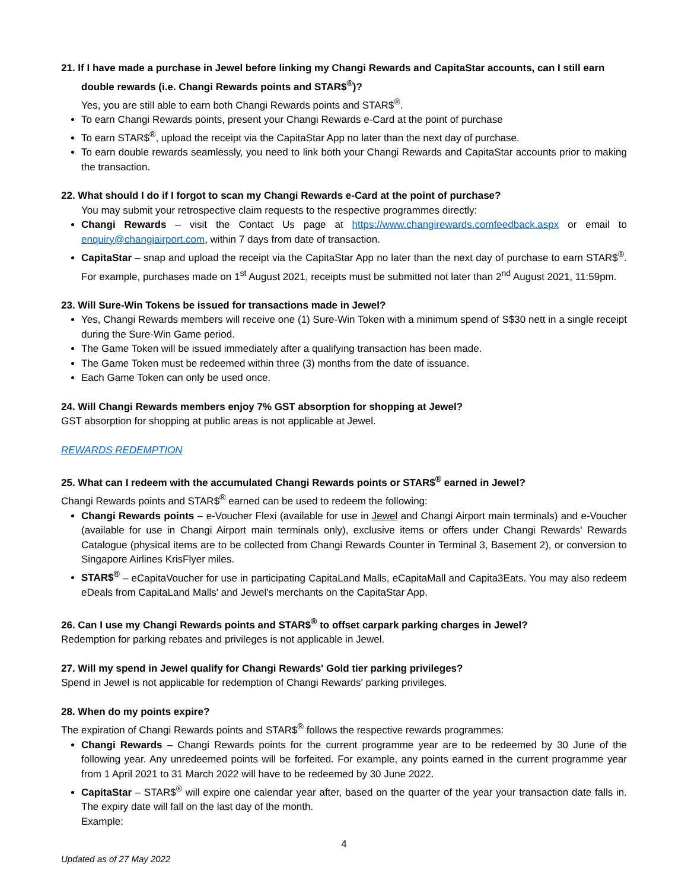21. If I have made a purchase in Jewel before linking my Changi Rewards and CapitaStar accounts, can I still earn double rewards (i.e. Changi Rewards points and STAR$<sup>®</sup>)?
Yes, you are still able to earn both Changi Rewards points and STAR$<sup>®</sup>.
To earn Changi Rewards points, present your Changi Rewards e-Card at the point of purchase
To earn STAR$<sup>®</sup>, upload the receipt via the CapitaStar App no later than the next day of purchase.
To earn double rewards seamlessly, you need to link both your Changi Rewards and CapitaStar accounts prior to making the transaction.
22. What should I do if I forgot to scan my Changi Rewards e-Card at the point of purchase?
You may submit your retrospective claim requests to the respective programmes directly:
Changi Rewards – visit the Contact Us page at https://www.changirewards.comfeedback.aspx or email to enquiry@changiairport.com, within 7 days from date of transaction.
CapitaStar – snap and upload the receipt via the CapitaStar App no later than the next day of purchase to earn STAR$<sup>®</sup>. For example, purchases made on 1<sup>st</sup> August 2021, receipts must be submitted not later than 2<sup>nd</sup> August 2021, 11:59pm.
23. Will Sure-Win Tokens be issued for transactions made in Jewel?
Yes, Changi Rewards members will receive one (1) Sure-Win Token with a minimum spend of S$30 nett in a single receipt during the Sure-Win Game period.
The Game Token will be issued immediately after a qualifying transaction has been made.
The Game Token must be redeemed within three (3) months from the date of issuance.
Each Game Token can only be used once.
24. Will Changi Rewards members enjoy 7% GST absorption for shopping at Jewel?
GST absorption for shopping at public areas is not applicable at Jewel.
REWARDS REDEMPTION
25. What can I redeem with the accumulated Changi Rewards points or STAR$<sup>®</sup> earned in Jewel?
Changi Rewards points and STAR$<sup>®</sup> earned can be used to redeem the following:
Changi Rewards points – e-Voucher Flexi (available for use in Jewel and Changi Airport main terminals) and e-Voucher (available for use in Changi Airport main terminals only), exclusive items or offers under Changi Rewards' Rewards Catalogue (physical items are to be collected from Changi Rewards Counter in Terminal 3, Basement 2), or conversion to Singapore Airlines KrisFlyer miles.
STAR$<sup>®</sup> – eCapitaVoucher for use in participating CapitaLand Malls, eCapitaMall and Capita3Eats. You may also redeem eDeals from CapitaLand Malls' and Jewel's merchants on the CapitaStar App.
26. Can I use my Changi Rewards points and STAR$<sup>®</sup> to offset carpark parking charges in Jewel?
Redemption for parking rebates and privileges is not applicable in Jewel.
27. Will my spend in Jewel qualify for Changi Rewards' Gold tier parking privileges?
Spend in Jewel is not applicable for redemption of Changi Rewards' parking privileges.
28. When do my points expire?
The expiration of Changi Rewards points and STAR$<sup>®</sup> follows the respective rewards programmes:
Changi Rewards – Changi Rewards points for the current programme year are to be redeemed by 30 June of the following year. Any unredeemed points will be forfeited. For example, any points earned in the current programme year from 1 April 2021 to 31 March 2022 will have to be redeemed by 30 June 2022.
CapitaStar – STAR$<sup>®</sup> will expire one calendar year after, based on the quarter of the year your transaction date falls in. The expiry date will fall on the last day of the month.
Example:
4
Updated as of 27 May 2022